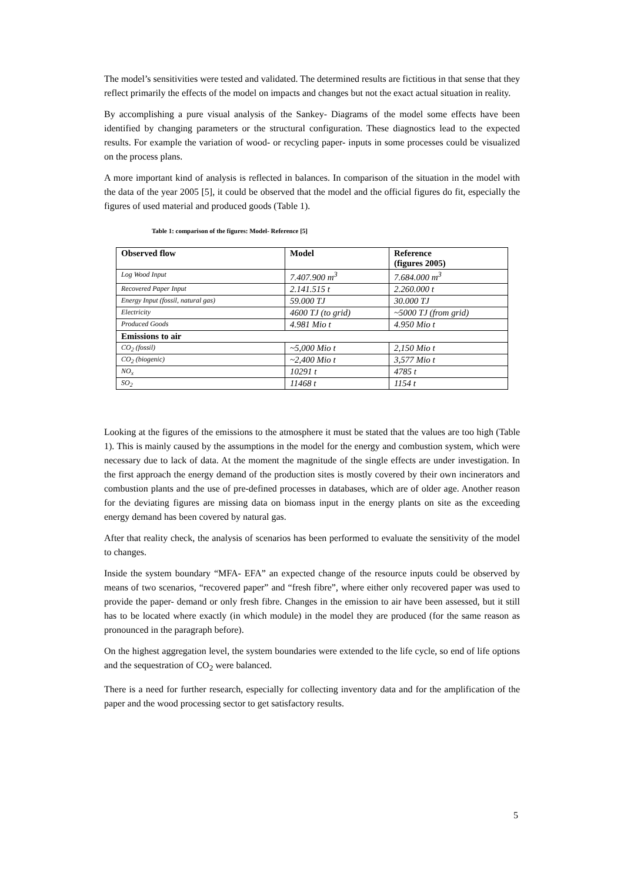The model’s sensitivities were tested and validated. The determined results are fictitious in that sense that they reflect primarily the effects of the model on impacts and changes but not the exact actual situation in reality.
By accomplishing a pure visual analysis of the Sankey- Diagrams of the model some effects have been identified by changing parameters or the structural configuration. These diagnostics lead to the expected results. For example the variation of wood- or recycling paper- inputs in some processes could be visualized on the process plans.
A more important kind of analysis is reflected in balances. In comparison of the situation in the model with the data of the year 2005 [5], it could be observed that the model and the official figures do fit, especially the figures of used material and produced goods (Table 1).
Table 1: comparison of the figures: Model- Reference [5]
| Observed flow | Model | Reference (figures 2005) |
| --- | --- | --- |
| Log Wood Input | 7.407.900 m<sup>3</sup> | 7.684.000 m<sup>3</sup> |
| Recovered Paper Input | 2.141.515 t | 2.260.000 t |
| Energy Input (fossil, natural gas) | 59.000 TJ | 30.000 TJ |
| Electricity | 4600 TJ (to grid) | ~5000 TJ (from grid) |
| Produced Goods | 4.981 Mio t | 4.950 Mio t |
| Emissions to air | | |
| CO<sub>2</sub> (fossil) | ~5,000 Mio t | 2,150 Mio t |
| CO<sub>2</sub> (biogenic) | ~2,400 Mio t | 3,577 Mio t |
| NO<sub>x</sub> | 10291 t | 4785 t |
| SO<sub>2</sub> | 11468 t | 1154 t |
Looking at the figures of the emissions to the atmosphere it must be stated that the values are too high (Table 1). This is mainly caused by the assumptions in the model for the energy and combustion system, which were necessary due to lack of data. At the moment the magnitude of the single effects are under investigation. In the first approach the energy demand of the production sites is mostly covered by their own incinerators and combustion plants and the use of pre-defined processes in databases, which are of older age. Another reason for the deviating figures are missing data on biomass input in the energy plants on site as the exceeding energy demand has been covered by natural gas.
After that reality check, the analysis of scenarios has been performed to evaluate the sensitivity of the model to changes.
Inside the system boundary “MFA- EFA” an expected change of the resource inputs could be observed by means of two scenarios, “recovered paper” and “fresh fibre”, where either only recovered paper was used to provide the paper- demand or only fresh fibre. Changes in the emission to air have been assessed, but it still has to be located where exactly (in which module) in the model they are produced (for the same reason as pronounced in the paragraph before).
On the highest aggregation level, the system boundaries were extended to the life cycle, so end of life options and the sequestration of CO<sub>2</sub> were balanced.
There is a need for further research, especially for collecting inventory data and for the amplification of the paper and the wood processing sector to get satisfactory results.
5